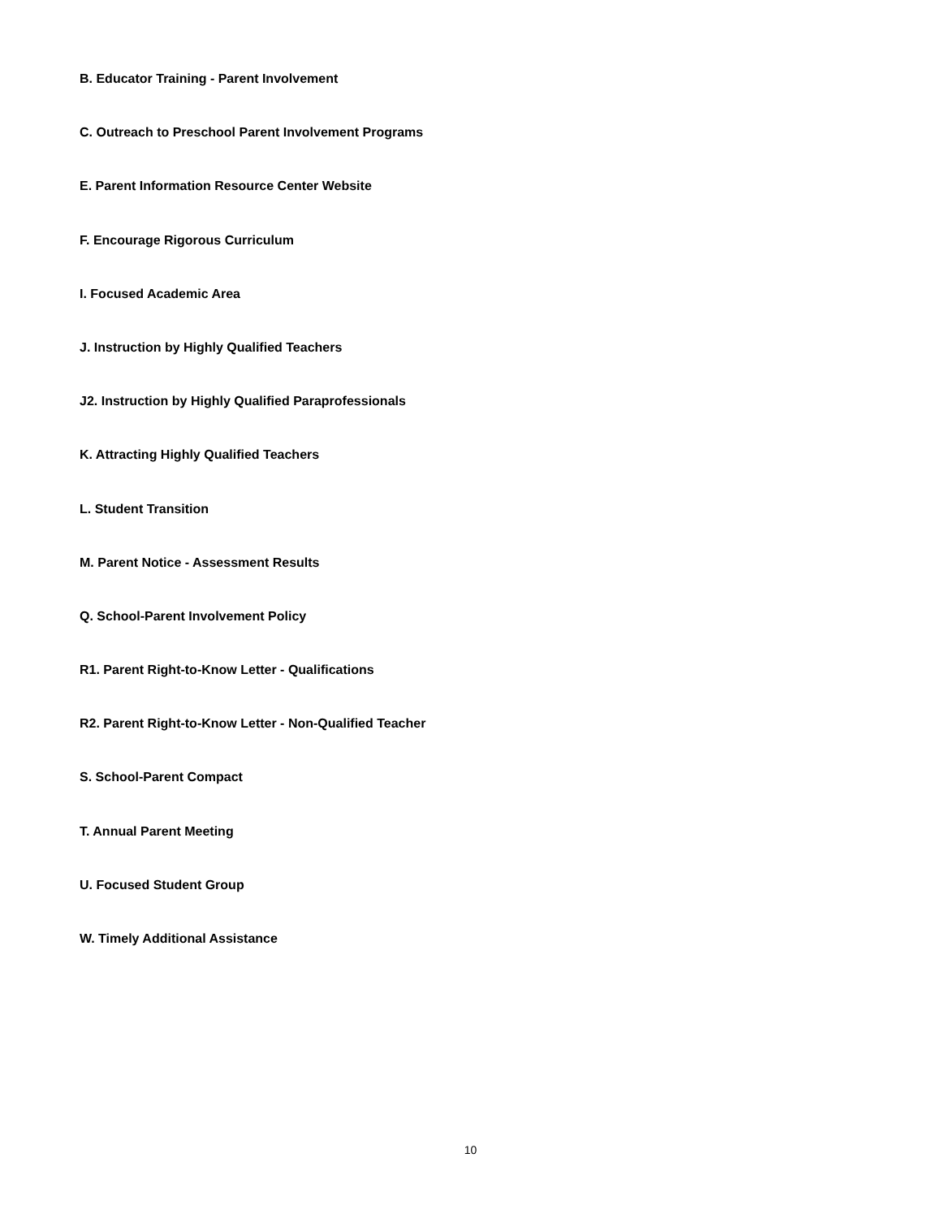B. Educator Training - Parent Involvement
C. Outreach to Preschool Parent Involvement Programs
E. Parent Information Resource Center Website
F. Encourage Rigorous Curriculum
I. Focused Academic Area
J. Instruction by Highly Qualified Teachers
J2. Instruction by Highly Qualified Paraprofessionals
K. Attracting Highly Qualified Teachers
L. Student Transition
M. Parent Notice - Assessment Results
Q. School-Parent Involvement Policy
R1. Parent Right-to-Know Letter - Qualifications
R2. Parent Right-to-Know Letter - Non-Qualified Teacher
S. School-Parent Compact
T. Annual Parent Meeting
U. Focused Student Group
W. Timely Additional Assistance
10